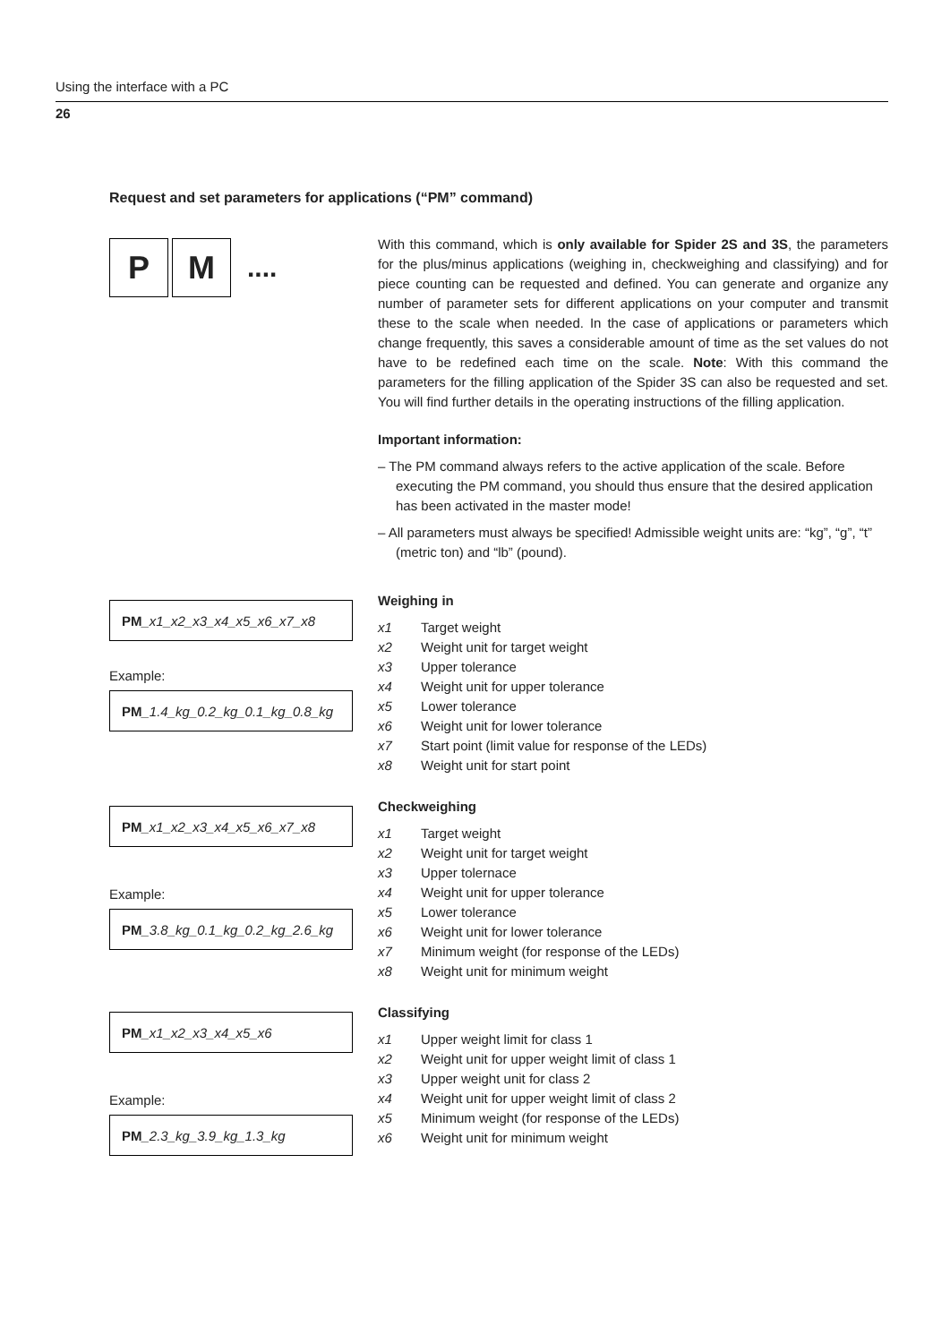Using the interface with a PC
26
Request and set parameters for applications (“PM” command)
P M
....
With this command, which is only available for Spider 2S and 3S, the parameters for the plus/minus applications (weighing in, checkweighing and classifying) and for piece counting can be requested and defined. You can generate and organize any number of parameter sets for different applications on your computer and transmit these to the scale when needed. In the case of applications or parameters which change frequently, this saves a considerable amount of time as the set values do not have to be redefined each time on the scale. Note: With this command the parameters for the filling application of the Spider 3S can also be requested and set. You will find further details in the operating instructions of the filling application.
Important information:
– The PM command always refers to the active application of the scale. Before executing the PM command, you should thus ensure that the desired application has been activated in the master mode!
– All parameters must always be specified! Admissible weight units are: “kg”, “g”, “t” (metric ton) and “lb” (pound).
PM _x1_x2_x3_x4_x5_x6_x7_x8
Example:
PM _1.4_kg_0.2_kg_0.1_kg_0.8_kg
Weighing in
| x1 | Target weight |
| x2 | Weight unit for target weight |
| x3 | Upper tolerance |
| x4 | Weight unit for upper tolerance |
| x5 | Lower tolerance |
| x6 | Weight unit for lower tolerance |
| x7 | Start point (limit value for response of the LEDs) |
| x8 | Weight unit for start point |
PM _x1_x2_x3_x4_x5_x6_x7_x8
Example:
PM _3.8_kg_0.1_kg_0.2_kg_2.6_kg
Checkweighing
| x1 | Target weight |
| x2 | Weight unit for target weight |
| x3 | Upper tolernace |
| x4 | Weight unit for upper tolerance |
| x5 | Lower tolerance |
| x6 | Weight unit for lower tolerance |
| x7 | Minimum weight (for response of the LEDs) |
| x8 | Weight unit for minimum weight |
PM _x1_x2_x3_x4_x5_x6
Example:
PM _2.3_kg_3.9_kg_1.3_kg
Classifying
| x1 | Upper weight limit for class 1 |
| x2 | Weight unit for upper weight limit of class 1 |
| x3 | Upper weight unit for class 2 |
| x4 | Weight unit for upper weight limit of class 2 |
| x5 | Minimum weight (for response of the LEDs) |
| x6 | Weight unit for minimum weight |